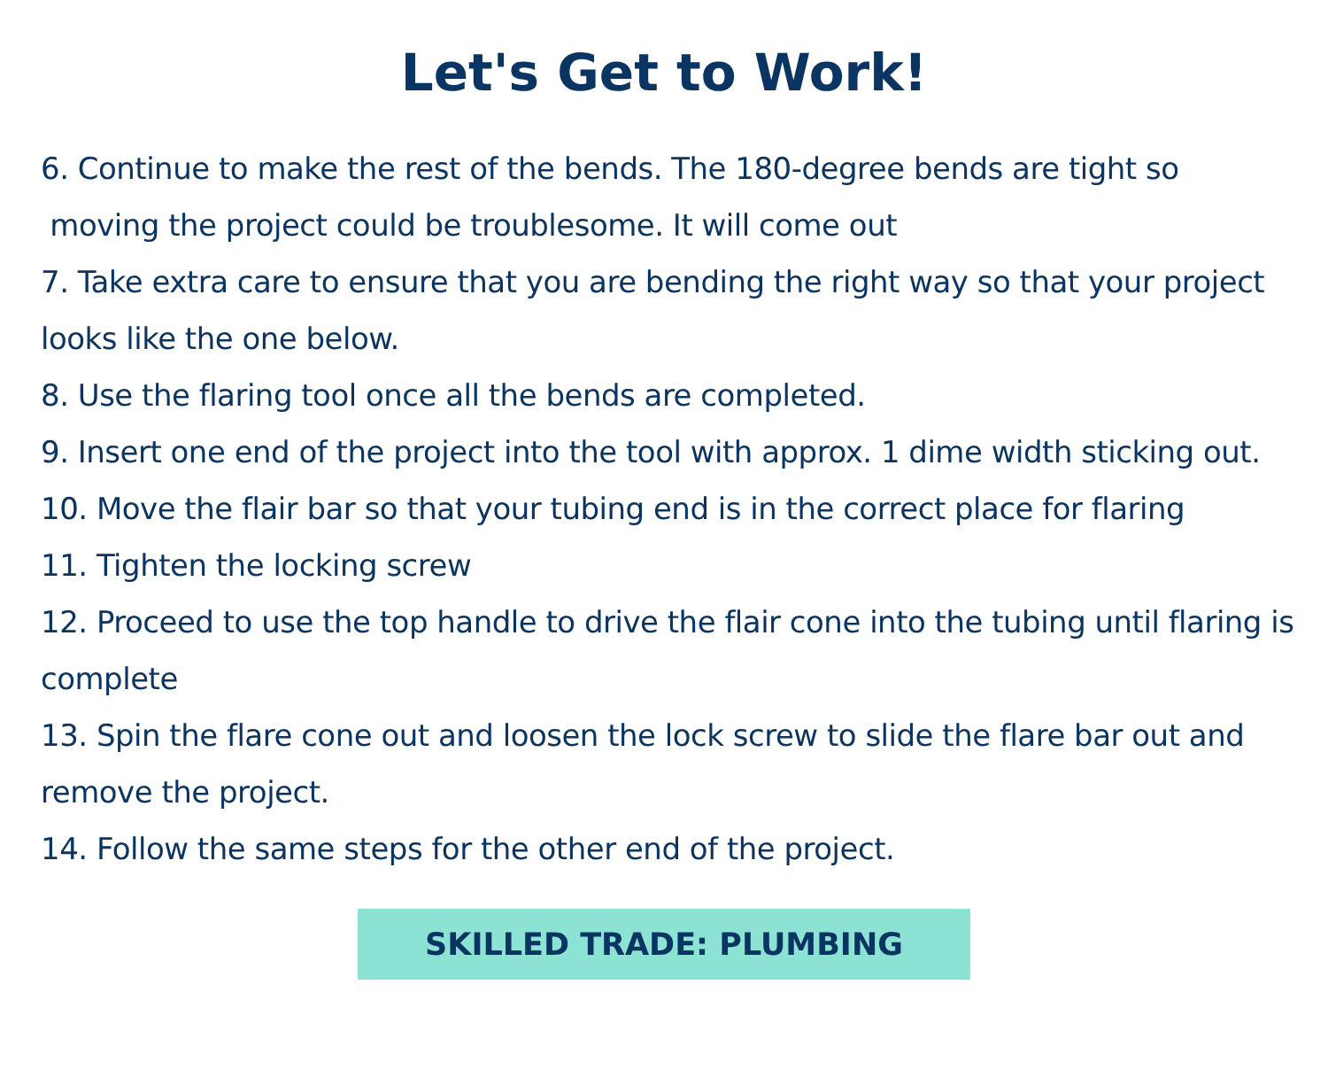Let's Get to Work!
6. Continue to make the rest of the bends. The 180-degree bends are tight so
moving the project could be troublesome. It will come out
7. Take extra care to ensure that you are bending the right way so that your project looks like the one below.
8. Use the flaring tool once all the bends are completed.
9. Insert one end of the project into the tool with approx. 1 dime width sticking out.
10. Move the flair bar so that your tubing end is in the correct place for flaring
11. Tighten the locking screw
12. Proceed to use the top handle to drive the flair cone into the tubing until flaring is complete
13. Spin the flare cone out and loosen the lock screw to slide the flare bar out and remove the project.
14. Follow the same steps for the other end of the project.
SKILLED TRADE: PLUMBING